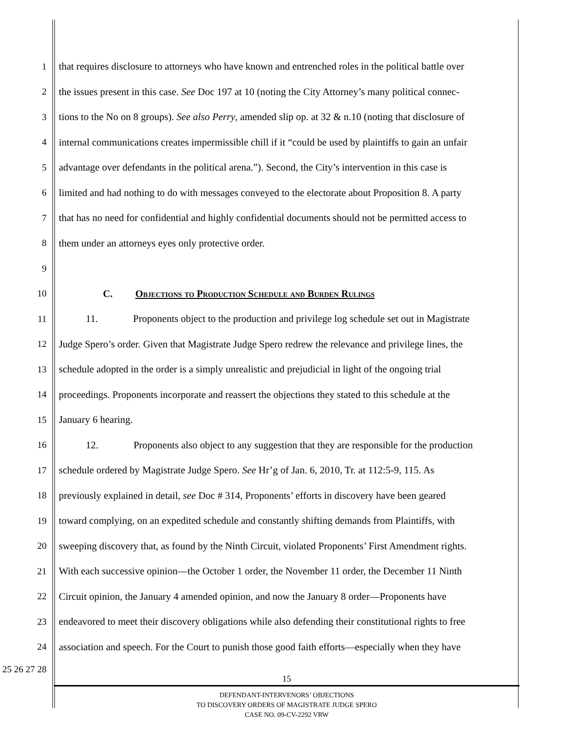1 that requires disclosure to attorneys who have known and entrenched roles in the political battle over
2 the issues present in this case. See Doc 197 at 10 (noting the City Attorney’s many political connec-
3 tions to the No on 8 groups). See also Perry, amended slip op. at 32 & n.10 (noting that disclosure of
4 internal communications creates impermissible chill if it “could be used by plaintiffs to gain an unfair
5 advantage over defendants in the political arena.”). Second, the City’s intervention in this case is
6 limited and had nothing to do with messages conveyed to the electorate about Proposition 8. A party
7 that has no need for confidential and highly confidential documents should not be permitted access to
8 them under an attorneys eyes only protective order.
9
10 C. Objections to Production Schedule and Burden Rulings
11 11. Proponents object to the production and privilege log schedule set out in Magistrate
12 Judge Spero’s order. Given that Magistrate Judge Spero redrew the relevance and privilege lines, the
13 schedule adopted in the order is a simply unrealistic and prejudicial in light of the ongoing trial
14 proceedings. Proponents incorporate and reassert the objections they stated to this schedule at the
15 January 6 hearing.
16 12. Proponents also object to any suggestion that they are responsible for the production
17 schedule ordered by Magistrate Judge Spero. See Hr’g of Jan. 6, 2010, Tr. at 112:5-9, 115. As
18 previously explained in detail, see Doc # 314, Proponents’ efforts in discovery have been geared
19 toward complying, on an expedited schedule and constantly shifting demands from Plaintiffs, with
20 sweeping discovery that, as found by the Ninth Circuit, violated Proponents’ First Amendment rights.
21 With each successive opinion—the October 1 order, the November 11 order, the December 11 Ninth
22 Circuit opinion, the January 4 amended opinion, and now the January 8 order—Proponents have
23 endeavored to meet their discovery obligations while also defending their constitutional rights to free
24 association and speech. For the Court to punish those good faith efforts—especially when they have
25 26 27 28
15
DEFENDANT-INTERVENORS’ OBJECTIONS
TO DISCOVERY ORDERS OF MAGISTRATE JUDGE SPERO
CASE NO. 09-CV-2292 VRW